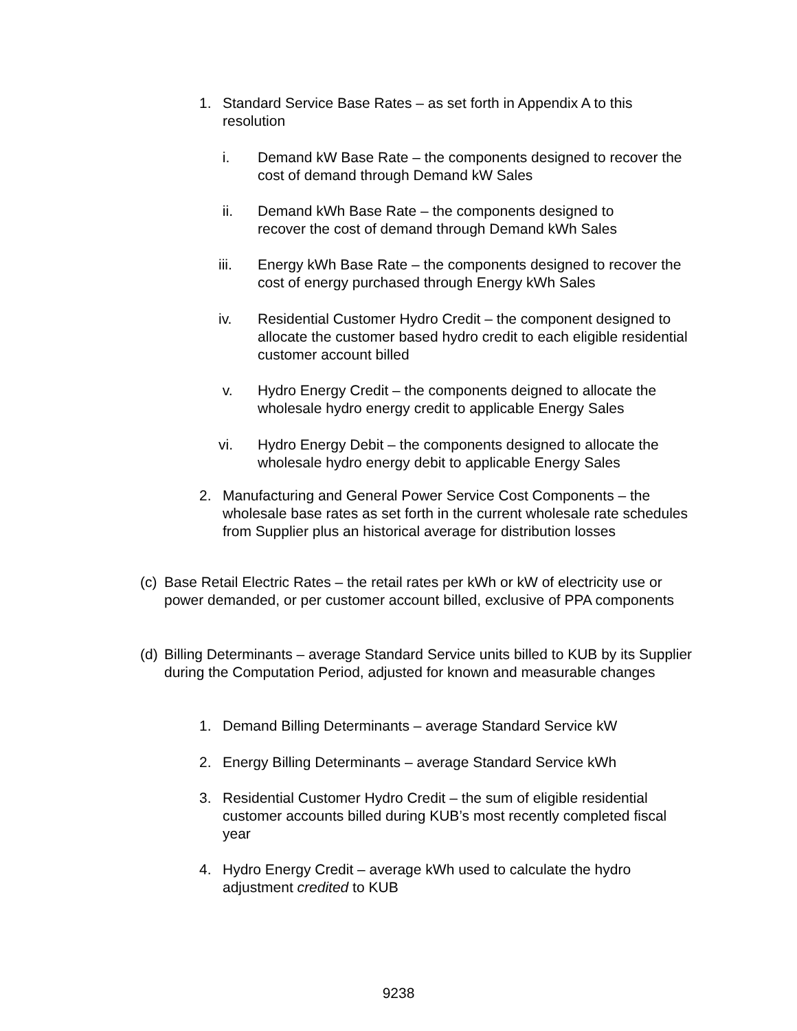1. Standard Service Base Rates – as set forth in Appendix A to this resolution
i. Demand kW Base Rate – the components designed to recover the cost of demand through Demand kW Sales
ii. Demand kWh Base Rate – the components designed to recover the cost of demand through Demand kWh Sales
iii. Energy kWh Base Rate – the components designed to recover the cost of energy purchased through Energy kWh Sales
iv. Residential Customer Hydro Credit – the component designed to allocate the customer based hydro credit to each eligible residential customer account billed
v. Hydro Energy Credit – the components deigned to allocate the wholesale hydro energy credit to applicable Energy Sales
vi. Hydro Energy Debit – the components designed to allocate the wholesale hydro energy debit to applicable Energy Sales
2. Manufacturing and General Power Service Cost Components – the wholesale base rates as set forth in the current wholesale rate schedules from Supplier plus an historical average for distribution losses
(c) Base Retail Electric Rates – the retail rates per kWh or kW of electricity use or power demanded, or per customer account billed, exclusive of PPA components
(d) Billing Determinants – average Standard Service units billed to KUB by its Supplier during the Computation Period, adjusted for known and measurable changes
1. Demand Billing Determinants – average Standard Service kW
2. Energy Billing Determinants – average Standard Service kWh
3. Residential Customer Hydro Credit – the sum of eligible residential customer accounts billed during KUB’s most recently completed fiscal year
4. Hydro Energy Credit – average kWh used to calculate the hydro adjustment credited to KUB
9238